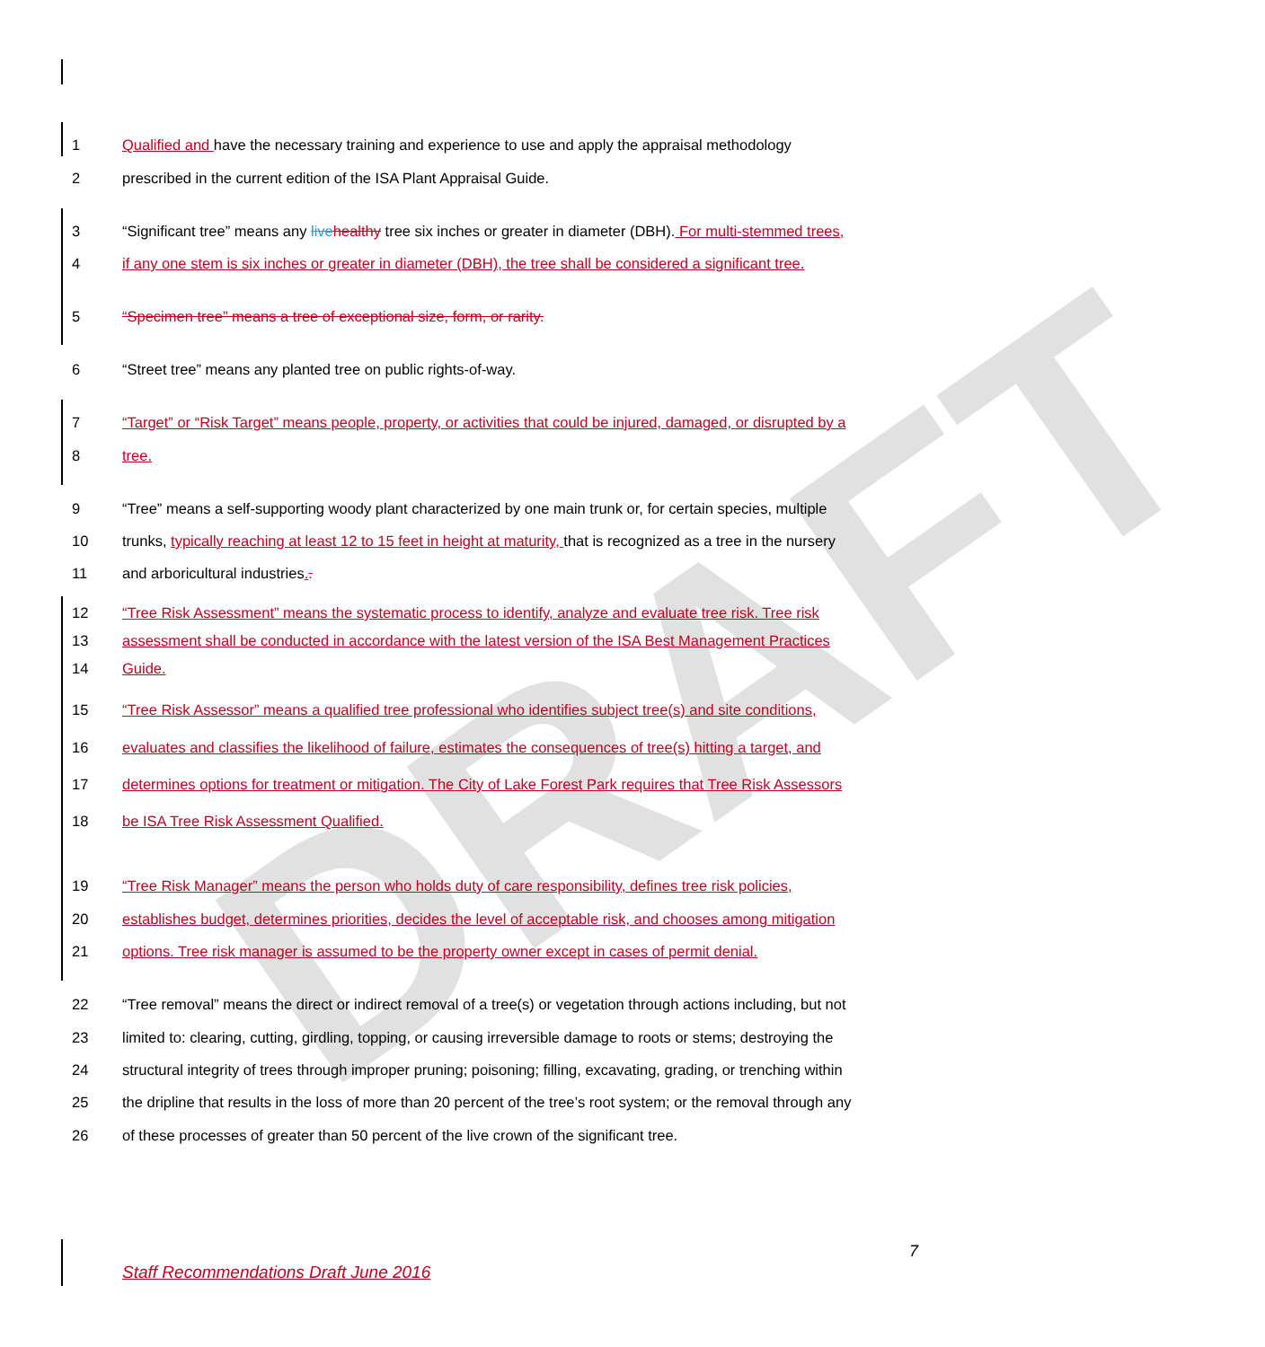DRAFT
1 Qualified and have the necessary training and experience to use and apply the appraisal methodology
2 prescribed in the current edition of the ISA Plant Appraisal Guide.
3 “Significant tree” means any live healthy tree six inches or greater in diameter (DBH). For multi-stemmed trees,
4 if any one stem is six inches or greater in diameter (DBH), the tree shall be considered a significant tree.
5 “Specimen tree” means a tree of exceptional size, form, or rarity.
6 “Street tree” means any planted tree on public rights-of-way.
7 “Target” or “Risk Target” means people, property, or activities that could be injured, damaged, or disrupted by a
8 tree.
9 “Tree” means a self-supporting woody plant characterized by one main trunk or, for certain species, multiple
10 trunks, typically reaching at least 12 to 15 feet in height at maturity, that is recognized as a tree in the nursery
11 and arboricultural industries..
12 “Tree Risk Assessment” means the systematic process to identify, analyze and evaluate tree risk. Tree risk
13 assessment shall be conducted in accordance with the latest version of the ISA Best Management Practices
14 Guide.
15 “Tree Risk Assessor” means a qualified tree professional who identifies subject tree(s) and site conditions,
16 evaluates and classifies the likelihood of failure, estimates the consequences of tree(s) hitting a target, and
17 determines options for treatment or mitigation. The City of Lake Forest Park requires that Tree Risk Assessors
18 be ISA Tree Risk Assessment Qualified.
19 “Tree Risk Manager” means the person who holds duty of care responsibility, defines tree risk policies,
20 establishes budget, determines priorities, decides the level of acceptable risk, and chooses among mitigation
21 options. Tree risk manager is assumed to be the property owner except in cases of permit denial.
22 “Tree removal” means the direct or indirect removal of a tree(s) or vegetation through actions including, but not
23 limited to: clearing, cutting, girdling, topping, or causing irreversible damage to roots or stems; destroying the
24 structural integrity of trees through improper pruning; poisoning; filling, excavating, grading, or trenching within
25 the dripline that results in the loss of more than 20 percent of the tree’s root system; or the removal through any
26 of these processes of greater than 50 percent of the live crown of the significant tree.
7
Staff Recommendations Draft June 2016